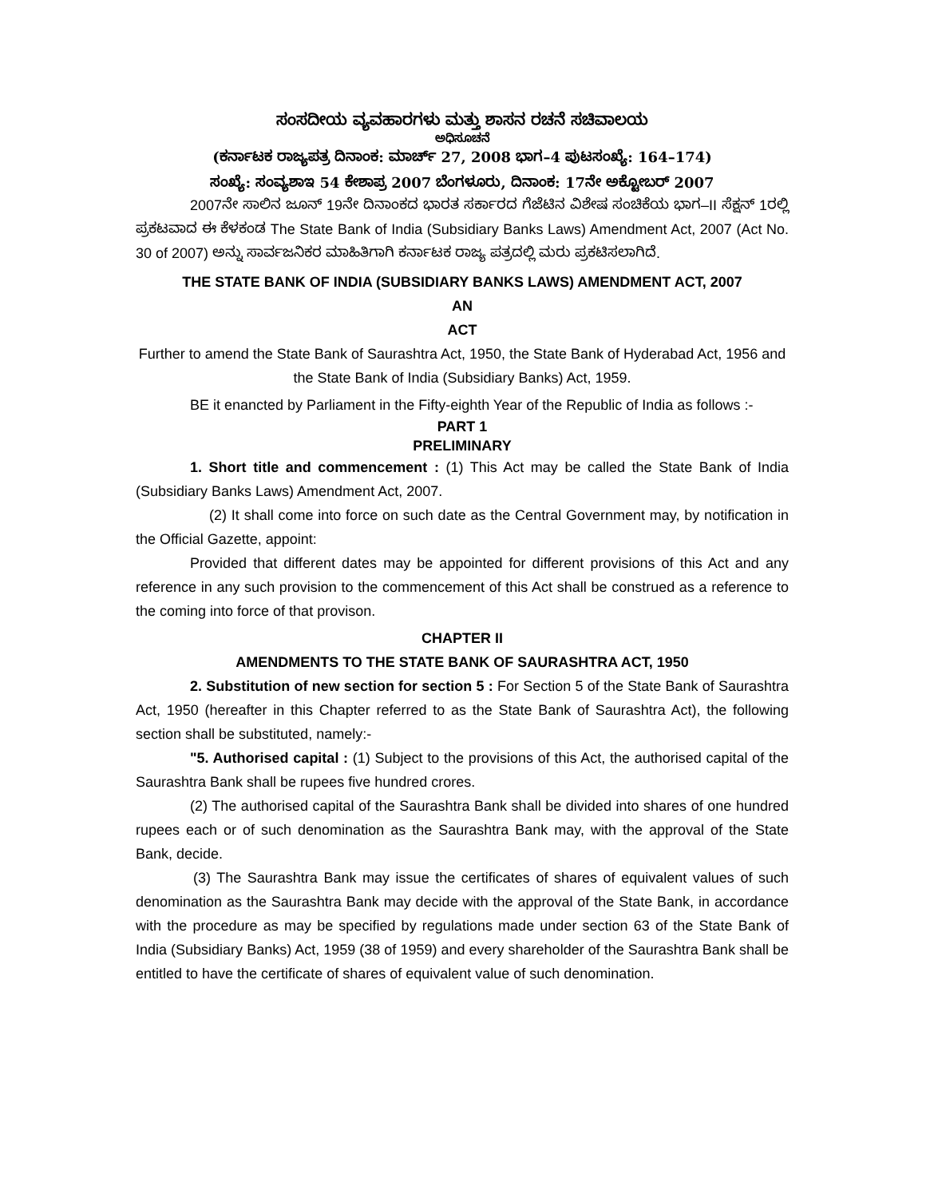ಸಂಸದೀಯ ವ್ಯವಹಾರಗಳು ಮತ್ತು ಶಾಸನ ರಚನೆ ಸಚಿವಾಲಯ
ಅಧಿಸೂಚನೆ
(ಕರ್ನಾಟಕ ರಾಜ್ಯಪತ್ರ ದಿನಾಂಕ: ಮಾರ್ಚ್ 27, 2008 ಭಾಗ–4 ಪುಟಸಂಖ್ಯೆ: 164–174)
ಸಂಖ್ಯೆ: ಸಂವ್ಯಶಾಇ 54 ಕೇಶಾಪ್ರ 2007 ಬೆಂಗಳೂರು, ದಿನಾಂಕ: 17ನೇ ಅಕ್ಟೋಬರ್ 2007
2007ನೇ ಸಾಲಿನ ಜೂನ್ 19ನೇ ದಿನಾಂಕದ ಭಾರತ ಸರ್ಕಾರದ ಗೆಜೆಟಿನ ವಿಶೇಷ ಸಂಚಿಕೆಯ ಭಾಗ–II ಸೆಕ್ಷನ್ 1ರಲ್ಲಿ ಪ್ರಕಟವಾದ ಈ ಕೆಳಕಂಡ The State Bank of India (Subsidiary Banks Laws) Amendment Act, 2007 (Act No. 30 of 2007) ಅನ್ನು ಸಾರ್ವಜನಿಕರ ಮಾಹಿತಿಗಾಗಿ ಕರ್ನಾಟಕ ರಾಜ್ಯ ಪತ್ರದಲ್ಲಿ ಮರು ಪ್ರಕಟಿಸಲಾಗಿದೆ.
THE STATE BANK OF INDIA (SUBSIDIARY BANKS LAWS) AMENDMENT ACT, 2007
AN
ACT
Further to amend the State Bank of Saurashtra Act, 1950, the State Bank of Hyderabad Act, 1956 and the State Bank of India (Subsidiary Banks) Act, 1959.
BE it enancted by Parliament in the Fifty-eighth Year of the Republic of India as follows :-
PART 1
PRELIMINARY
1. Short title and commencement : (1) This Act may be called the State Bank of India (Subsidiary Banks Laws) Amendment Act, 2007.
(2) It shall come into force on such date as the Central Government may, by notification in the Official Gazette, appoint:
Provided that different dates may be appointed for different provisions of this Act and any reference in any such provision to the commencement of this Act shall be construed as a reference to the coming into force of that provison.
CHAPTER II
AMENDMENTS TO THE STATE BANK OF SAURASHTRA ACT, 1950
2. Substitution of new section for section 5 : For Section 5 of the State Bank of Saurashtra Act, 1950 (hereafter in this Chapter referred to as the State Bank of Saurashtra Act), the following section shall be substituted, namely:-
"5. Authorised capital : (1) Subject to the provisions of this Act, the authorised capital of the Saurashtra Bank shall be rupees five hundred crores.
(2) The authorised capital of the Saurashtra Bank shall be divided into shares of one hundred rupees each or of such denomination as the Saurashtra Bank may, with the approval of the State Bank, decide.
(3) The Saurashtra Bank may issue the certificates of shares of equivalent values of such denomination as the Saurashtra Bank may decide with the approval of the State Bank, in accordance with the procedure as may be specified by regulations made under section 63 of the State Bank of India (Subsidiary Banks) Act, 1959 (38 of 1959) and every shareholder of the Saurashtra Bank shall be entitled to have the certificate of shares of equivalent value of such denomination.